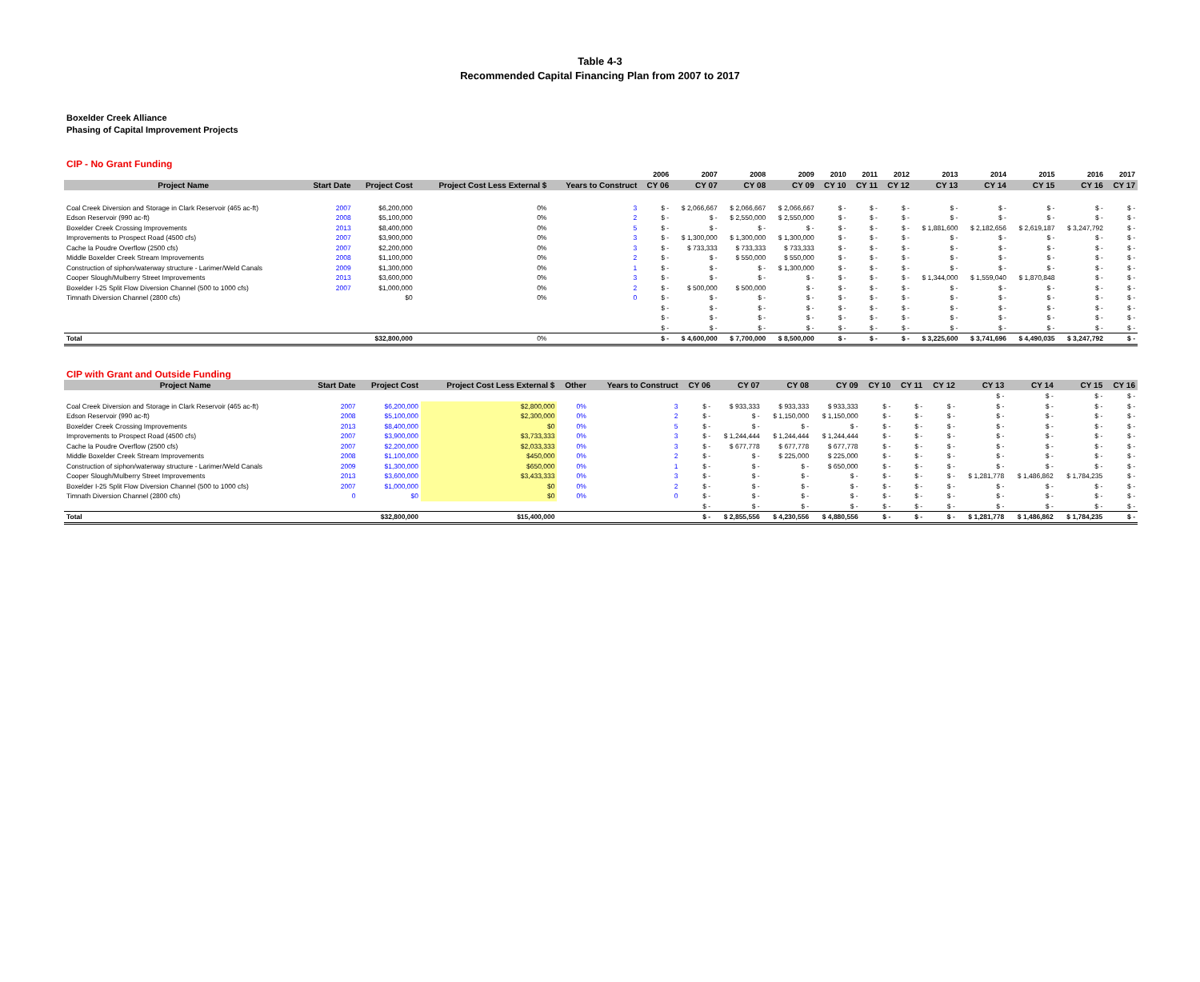Table 4-3
Recommended Capital Financing Plan from 2007 to 2017
Boxelder Creek Alliance
Phasing of Capital Improvement Projects
CIP - No Grant Funding
| | | | | | 2006 | 2007 | 2008 | 2009 | 2010 | 2011 | 2012 | 2013 | 2014 | 2015 | 2016 | 2017 |
| Project Name | Start Date | Project Cost | Project Cost Less External $ | Years to Construct | CY 06 | CY 07 | CY 08 | CY 09 | CY 10 | CY 11 | CY 12 | CY 13 | CY 14 | CY 15 | CY 16 | CY 17 |
| Coal Creek Diversion and Storage in Clark Reservoir (465 ac-ft) | 2007 | $6,200,000 | 0% | 3 | $ - | $ 2,066,667 | $ 2,066,667 | $ 2,066,667 | $ - | $ - | $ - | $ - | $ - | $ - | $ - | $ - |
| Edson Reservoir (990 ac-ft) | 2008 | $5,100,000 | 0% | 2 | $ - | $ - | $ 2,550,000 | $ 2,550,000 | $ - | $ - | $ - | $ - | $ - | $ - | $ - | $ - |
| Boxelder Creek Crossing Improvements | 2013 | $8,400,000 | 0% | 5 | $ - | $ - | $ - | $ - | $ - | $ - | $ - | $ 1,881,600 | $ 2,182,656 | $ 2,619,187 | $ 3,247,792 | $ - |
| Improvements to Prospect Road (4500 cfs) | 2007 | $3,900,000 | 0% | 3 | $ - | $ 1,300,000 | $ 1,300,000 | $ 1,300,000 | $ - | $ - | $ - | $ - | $ - | $ - | $ - | $ - |
| Cache la Poudre Overflow (2500 cfs) | 2007 | $2,200,000 | 0% | 3 | $ - | $ 733,333 | $ 733,333 | $ 733,333 | $ - | $ - | $ - | $ - | $ - | $ - | $ - | $ - |
| Middle Boxelder Creek Stream Improvements | 2008 | $1,100,000 | 0% | 2 | $ - | $ - | $ 550,000 | $ 550,000 | $ - | $ - | $ - | $ - | $ - | $ - | $ - | $ - |
| Construction of siphon/waterway structure - Larimer/Weld Canals | 2009 | $1,300,000 | 0% | 1 | $ - | $ - | $ - | $ 1,300,000 | $ - | $ - | $ - | $ - | $ - | $ - | $ - | $ - |
| Cooper Slough/Mulberry Street Improvements | 2013 | $3,600,000 | 0% | 3 | $ - | $ - | $ - | $ - | $ - | $ - | $ - | $ 1,344,000 | $ 1,559,040 | $ 1,870,848 | $ - | $ - |
| Boxelder I-25 Split Flow Diversion Channel (500 to 1000 cfs) | 2007 | $1,000,000 | 0% | 2 | $ - | $ 500,000 | $ 500,000 | $ - | $ - | $ - | $ - | $ - | $ - | $ - | $ - | $ - |
| Timnath Diversion Channel (2800 cfs) | | $0 | 0% | 0 | $ - | $ - | $ - | $ - | $ - | $ - | $ - | $ - | $ - | $ - | $ - | $ - |
| | | | | | $ - | $ - | $ - | $ - | $ - | $ - | $ - | $ - | $ - | $ - | $ - | $ - |
| | | | | | $ - | $ - | $ - | $ - | $ - | $ - | $ - | $ - | $ - | $ - | $ - | $ - |
| | | | | | $ - | $ - | $ - | $ - | $ - | $ - | $ - | $ - | $ - | $ - | $ - | $ - |
| Total | | $32,800,000 | 0% | | $ - | $ 4,600,000 | $ 7,700,000 | $ 8,500,000 | $ - | $ - | $ - | $ 3,225,600 | $ 3,741,696 | $ 4,490,035 | $ 3,247,792 | $ - |
CIP with Grant and Outside Funding
| Project Name | Start Date | Project Cost | Project Cost Less External $ | Other | Years to Construct | CY 06 | CY 07 | CY 08 | CY 09 | CY 10 | CY 11 | CY 12 | CY 13 | CY 14 | CY 15 | CY 16 |
| --- | --- | --- | --- | --- | --- | --- | --- | --- | --- | --- | --- | --- | --- | --- | --- | --- |
| | | | | | | | | | | | | | $ - | $ - | $ - | $ - |
| Coal Creek Diversion and Storage in Clark Reservoir (465 ac-ft) | 2007 | $6,200,000 | $2,800,000 | 0% | 3 | $ - | $ 933,333 | $ 933,333 | $ 933,333 | $ - | $ - | $ - | $ - | $ - | $ - | $ - |
| Edson Reservoir (990 ac-ft) | 2008 | $5,100,000 | $2,300,000 | 0% | 2 | $ - | $ - | $ 1,150,000 | $ 1,150,000 | $ - | $ - | $ - | $ - | $ - | $ - | $ - |
| Boxelder Creek Crossing Improvements | 2013 | $8,400,000 | $0 | 0% | 5 | $ - | $ - | $ - | $ - | $ - | $ - | $ - | $ - | $ - | $ - | $ - |
| Improvements to Prospect Road (4500 cfs) | 2007 | $3,900,000 | $3,733,333 | 0% | 3 | $ - | $ 1,244,444 | $ 1,244,444 | $ 1,244,444 | $ - | $ - | $ - | $ - | $ - | $ - | $ - |
| Cache la Poudre Overflow (2500 cfs) | 2007 | $2,200,000 | $2,033,333 | 0% | 3 | $ - | $ 677,778 | $ 677,778 | $ 677,778 | $ - | $ - | $ - | $ - | $ - | $ - | $ - |
| Middle Boxelder Creek Stream Improvements | 2008 | $1,100,000 | $450,000 | 0% | 2 | $ - | $ - | $ 225,000 | $ 225,000 | $ - | $ - | $ - | $ - | $ - | $ - | $ - |
| Construction of siphon/waterway structure - Larimer/Weld Canals | 2009 | $1,300,000 | $650,000 | 0% | 1 | $ - | $ - | $ - | $ 650,000 | $ - | $ - | $ - | $ - | $ - | $ - | $ - |
| Cooper Slough/Mulberry Street Improvements | 2013 | $3,600,000 | $3,433,333 | 0% | 3 | $ - | $ - | $ - | $ - | $ - | $ - | $ - | $ 1,281,778 | $ 1,486,862 | $ 1,784,235 | $ - |
| Boxelder I-25 Split Flow Diversion Channel (500 to 1000 cfs) | 2007 | $1,000,000 | $0 | 0% | 2 | $ - | $ - | $ - | $ - | $ - | $ - | $ - | $ - | $ - | $ - | $ - |
| Timnath Diversion Channel (2800 cfs) | 0 | $0 | $0 | 0% | 0 | $ - | $ - | $ - | $ - | $ - | $ - | $ - | $ - | $ - | $ - | $ - |
| | | | | | | $ - | $ - | $ - | $ - | $ - | $ - | $ - | $ - | $ - | $ - | $ - |
| Total | | $32,800,000 | $15,400,000 | | | $ - | $ 2,855,556 | $ 4,230,556 | $ 4,880,556 | $ - | $ - | $ - | $ 1,281,778 | $ 1,486,862 | $ 1,784,235 | $ - |